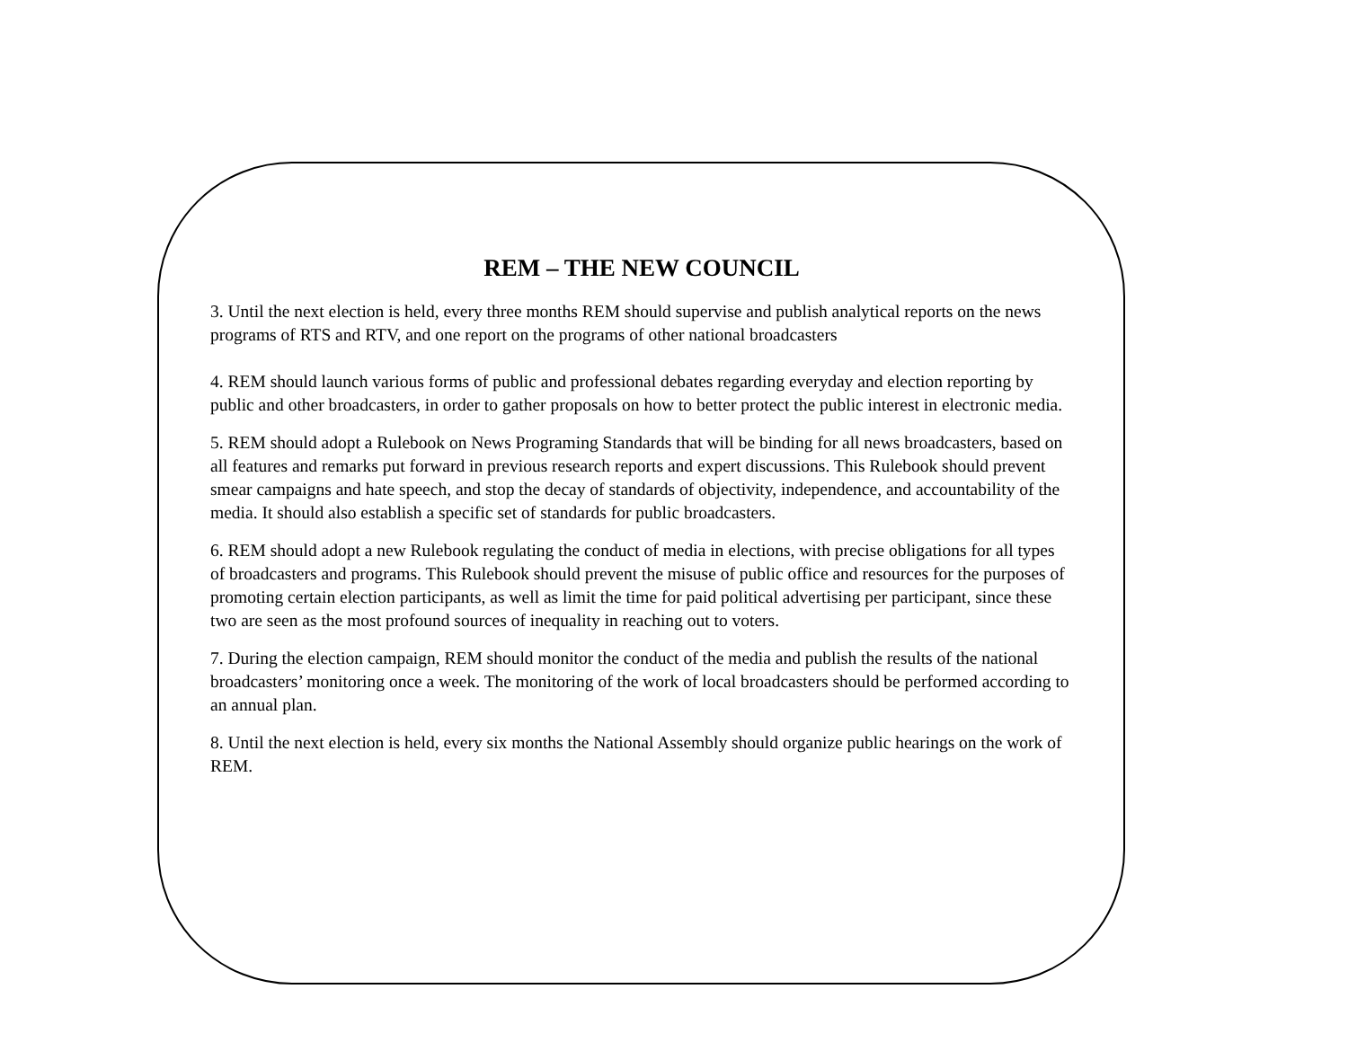REM – THE NEW COUNCIL
3. Until the next election is held, every three months REM should supervise and publish analytical reports on the news programs of RTS and RTV, and one report on the programs of other national broadcasters
4. REM should launch various forms of public and professional debates regarding everyday and election reporting by public and other broadcasters, in order to gather proposals on how to better protect the public interest in electronic media.
5. REM should adopt a Rulebook on News Programing Standards that will be binding for all news broadcasters, based on all features and remarks put forward in previous research reports and expert discussions. This Rulebook should prevent smear campaigns and hate speech, and stop the decay of standards of objectivity, independence, and accountability of the media. It should also establish a specific set of standards for public broadcasters.
6. REM should adopt a new Rulebook regulating the conduct of media in elections, with precise obligations for all types of broadcasters and programs. This Rulebook should prevent the misuse of public office and resources for the purposes of promoting certain election participants, as well as limit the time for paid political advertising per participant, since these two are seen as the most profound sources of inequality in reaching out to voters.
7. During the election campaign, REM should monitor the conduct of the media and publish the results of the national broadcasters’ monitoring once a week. The monitoring of the work of local broadcasters should be performed according to an annual plan.
8. Until the next election is held, every six months the National Assembly should organize public hearings on the work of REM.